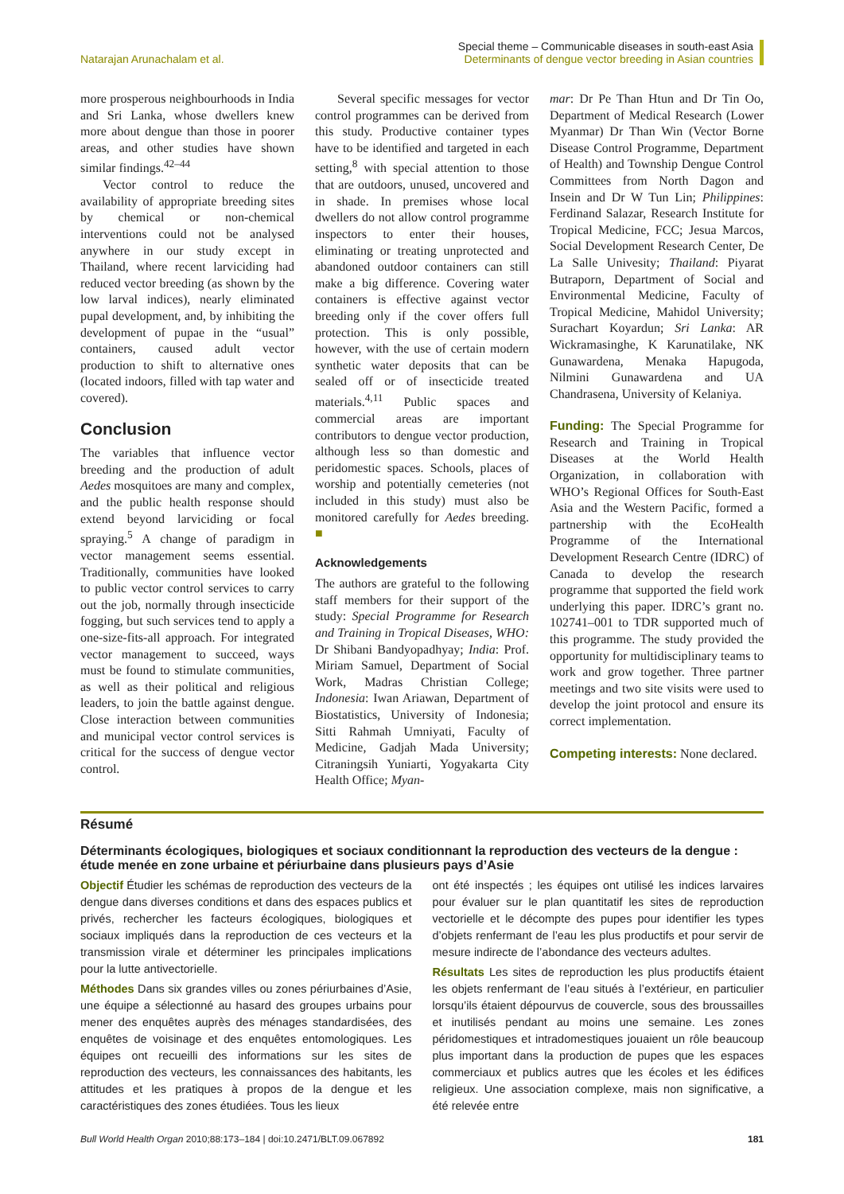Natarajan Arunachalam et al.
Special theme – Communicable diseases in south-east Asia
Determinants of dengue vector breeding in Asian countries
more prosperous neighbourhoods in India and Sri Lanka, whose dwellers knew more about dengue than those in poorer areas, and other studies have shown similar findings.<sup>42–44</sup>
Vector control to reduce the availability of appropriate breeding sites by chemical or non-chemical interventions could not be analysed anywhere in our study except in Thailand, where recent larviciding had reduced vector breeding (as shown by the low larval indices), nearly eliminated pupal development, and, by inhibiting the development of pupae in the “usual” containers, caused adult vector production to shift to alternative ones (located indoors, filled with tap water and covered).
Conclusion
The variables that influence vector breeding and the production of adult Aedes mosquitoes are many and complex, and the public health response should extend beyond larviciding or focal spraying.<sup>5</sup> A change of paradigm in vector management seems essential. Traditionally, communities have looked to public vector control services to carry out the job, normally through insecticide fogging, but such services tend to apply a one-size-fits-all approach. For integrated vector management to succeed, ways must be found to stimulate communities, as well as their political and religious leaders, to join the battle against dengue. Close interaction between communities and municipal vector control services is critical for the success of dengue vector control.
Several specific messages for vector control programmes can be derived from this study. Productive container types have to be identified and targeted in each setting,<sup>8</sup> with special attention to those that are outdoors, unused, uncovered and in shade. In premises whose local dwellers do not allow control programme inspectors to enter their houses, eliminating or treating unprotected and abandoned outdoor containers can still make a big difference. Covering water containers is effective against vector breeding only if the cover offers full protection. This is only possible, however, with the use of certain modern synthetic water deposits that can be sealed off or of insecticide treated materials.<sup>4,11</sup> Public spaces and commercial areas are important contributors to dengue vector production, although less so than domestic and peridomestic spaces. Schools, places of worship and potentially cemeteries (not included in this study) must also be monitored carefully for Aedes breeding. ■
Acknowledgements
The authors are grateful to the following staff members for their support of the study: Special Programme for Research and Training in Tropical Diseases, WHO: Dr Shibani Bandyopadhyay; India: Prof. Miriam Samuel, Department of Social Work, Madras Christian College; Indonesia: Iwan Ariawan, Department of Biostatistics, University of Indonesia; Sitti Rahmah Umniyati, Faculty of Medicine, Gadjah Mada University; Citraningsih Yuniarti, Yogyakarta City Health Office; Myan-
mar: Dr Pe Than Htun and Dr Tin Oo, Department of Medical Research (Lower Myanmar) Dr Than Win (Vector Borne Disease Control Programme, Department of Health) and Township Dengue Control Committees from North Dagon and Insein and Dr W Tun Lin; Philippines: Ferdinand Salazar, Research Institute for Tropical Medicine, FCC; Jesua Marcos, Social Development Research Center, De La Salle Univesity; Thailand: Piyarat Butraporn, Department of Social and Environmental Medicine, Faculty of Tropical Medicine, Mahidol University; Surachart Koyardun; Sri Lanka: AR Wickramasinghe, K Karunatilake, NK Gunawardena, Menaka Hapugoda, Nilmini Gunawardena and UA Chandrasena, University of Kelaniya.
Funding: The Special Programme for Research and Training in Tropical Diseases at the World Health Organization, in collaboration with WHO’s Regional Offices for South-East Asia and the Western Pacific, formed a partnership with the EcoHealth Programme of the International Development Research Centre (IDRC) of Canada to develop the research programme that supported the field work underlying this paper. IDRC’s grant no. 102741–001 to TDR supported much of this programme. The study provided the opportunity for multidisciplinary teams to work and grow together. Three partner meetings and two site visits were used to develop the joint protocol and ensure its correct implementation.
Competing interests: None declared.
Résumé
Déterminants écologiques, biologiques et sociaux conditionnant la reproduction des vecteurs de la dengue : étude menée en zone urbaine et périurbaine dans plusieurs pays d’Asie
Objectif Étudier les schémas de reproduction des vecteurs de la dengue dans diverses conditions et dans des espaces publics et privés, rechercher les facteurs écologiques, biologiques et sociaux impliqués dans la reproduction de ces vecteurs et la transmission virale et déterminer les principales implications pour la lutte antivectorielle.
Méthodes Dans six grandes villes ou zones périurbaines d’Asie, une équipe a sélectionné au hasard des groupes urbains pour mener des enquêtes auprès des ménages standardisées, des enquêtes de voisinage et des enquêtes entomologiques. Les équipes ont recueilli des informations sur les sites de reproduction des vecteurs, les connaissances des habitants, les attitudes et les pratiques à propos de la dengue et les caractéristiques des zones étudiées. Tous les lieux
ont été inspectés ; les équipes ont utilisé les indices larvaires pour évaluer sur le plan quantitatif les sites de reproduction vectorielle et le décompte des pupes pour identifier les types d’objets renfermant de l’eau les plus productifs et pour servir de mesure indirecte de l’abondance des vecteurs adultes.
Résultats Les sites de reproduction les plus productifs étaient les objets renfermant de l’eau situés à l’extérieur, en particulier lorsqu’ils étaient dépourvus de couvercle, sous des broussailles et inutilisés pendant au moins une semaine. Les zones péridomestiques et intradomestiques jouaient un rôle beaucoup plus important dans la production de pupes que les espaces commerciaux et publics autres que les écoles et les édifices religieux. Une association complexe, mais non significative, a été relevée entre
Bull World Health Organ 2010;88:173–184 | doi:10.2471/BLT.09.067892
181